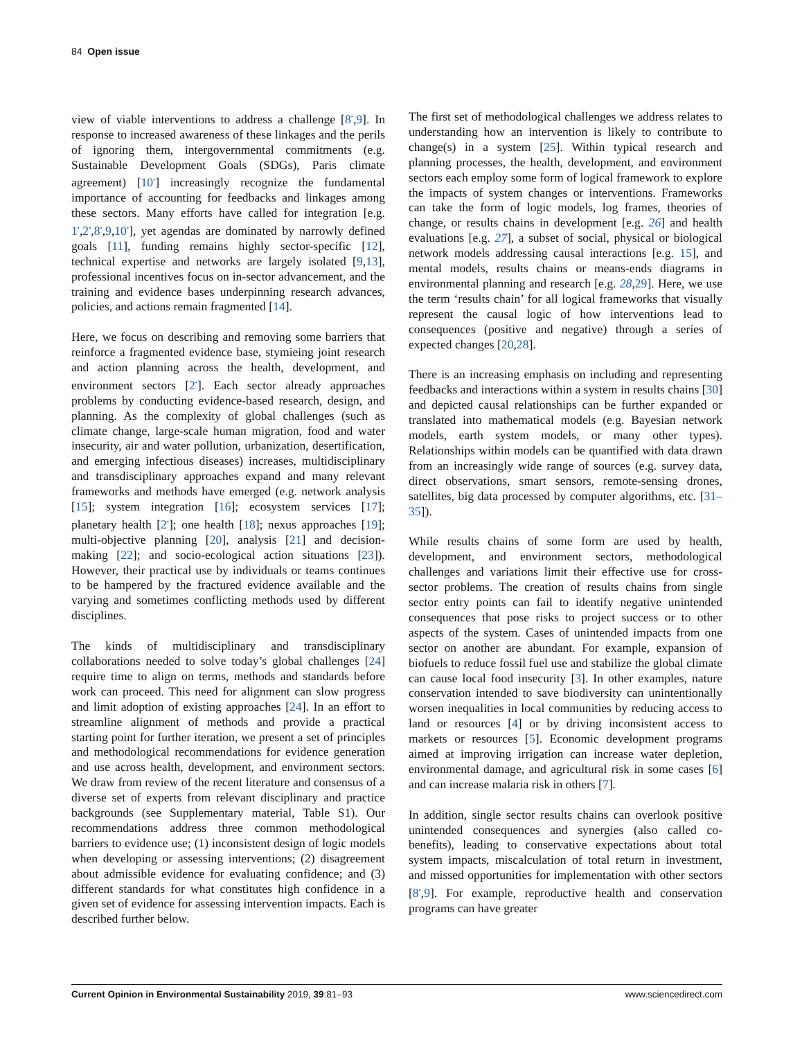84 Open issue
view of viable interventions to address a challenge [8<sup>•</sup>,9]. In response to increased awareness of these linkages and the perils of ignoring them, intergovernmental commitments (e.g. Sustainable Development Goals (SDGs), Paris climate agreement) [10<sup>•</sup>] increasingly recognize the fundamental importance of accounting for feedbacks and linkages among these sectors. Many efforts have called for integration [e.g. 1<sup>•</sup>,2<sup>•</sup>,8<sup>•</sup>,9,10<sup>•</sup>], yet agendas are dominated by narrowly defined goals [11], funding remains highly sector-specific [12], technical expertise and networks are largely isolated [9,13], professional incentives focus on in-sector advancement, and the training and evidence bases underpinning research advances, policies, and actions remain fragmented [14].
Here, we focus on describing and removing some barriers that reinforce a fragmented evidence base, stymieing joint research and action planning across the health, development, and environment sectors [2<sup>•</sup>]. Each sector already approaches problems by conducting evidence-based research, design, and planning. As the complexity of global challenges (such as climate change, large-scale human migration, food and water insecurity, air and water pollution, urbanization, desertification, and emerging infectious diseases) increases, multidisciplinary and transdisciplinary approaches expand and many relevant frameworks and methods have emerged (e.g. network analysis [15]; system integration [16]; ecosystem services [17]; planetary health [2<sup>•</sup>]; one health [18]; nexus approaches [19]; multi-objective planning [20], analysis [21] and decision-making [22]; and socio-ecological action situations [23]). However, their practical use by individuals or teams continues to be hampered by the fractured evidence available and the varying and sometimes conflicting methods used by different disciplines.
The kinds of multidisciplinary and transdisciplinary collaborations needed to solve today’s global challenges [24] require time to align on terms, methods and standards before work can proceed. This need for alignment can slow progress and limit adoption of existing approaches [24]. In an effort to streamline alignment of methods and provide a practical starting point for further iteration, we present a set of principles and methodological recommendations for evidence generation and use across health, development, and environment sectors. We draw from review of the recent literature and consensus of a diverse set of experts from relevant disciplinary and practice backgrounds (see Supplementary material, Table S1). Our recommendations address three common methodological barriers to evidence use; (1) inconsistent design of logic models when developing or assessing interventions; (2) disagreement about admissible evidence for evaluating confidence; and (3) different standards for what constitutes high confidence in a given set of evidence for assessing intervention impacts. Each is described further below.
The first set of methodological challenges we address relates to understanding how an intervention is likely to contribute to change(s) in a system [25]. Within typical research and planning processes, the health, development, and environment sectors each employ some form of logical framework to explore the impacts of system changes or interventions. Frameworks can take the form of logic models, log frames, theories of change, or results chains in development [e.g. 26] and health evaluations [e.g. 27], a subset of social, physical or biological network models addressing causal interactions [e.g. 15], and mental models, results chains or means-ends diagrams in environmental planning and research [e.g. 28,29]. Here, we use the term ‘results chain’ for all logical frameworks that visually represent the causal logic of how interventions lead to consequences (positive and negative) through a series of expected changes [20,28].
There is an increasing emphasis on including and representing feedbacks and interactions within a system in results chains [30] and depicted causal relationships can be further expanded or translated into mathematical models (e.g. Bayesian network models, earth system models, or many other types). Relationships within models can be quantified with data drawn from an increasingly wide range of sources (e.g. survey data, direct observations, smart sensors, remote-sensing drones, satellites, big data processed by computer algorithms, etc. [31–35]).
While results chains of some form are used by health, development, and environment sectors, methodological challenges and variations limit their effective use for cross-sector problems. The creation of results chains from single sector entry points can fail to identify negative unintended consequences that pose risks to project success or to other aspects of the system. Cases of unintended impacts from one sector on another are abundant. For example, expansion of biofuels to reduce fossil fuel use and stabilize the global climate can cause local food insecurity [3]. In other examples, nature conservation intended to save biodiversity can unintentionally worsen inequalities in local communities by reducing access to land or resources [4] or by driving inconsistent access to markets or resources [5]. Economic development programs aimed at improving irrigation can increase water depletion, environmental damage, and agricultural risk in some cases [6] and can increase malaria risk in others [7].
In addition, single sector results chains can overlook positive unintended consequences and synergies (also called co-benefits), leading to conservative expectations about total system impacts, miscalculation of total return in investment, and missed opportunities for implementation with other sectors [8<sup>•</sup>,9]. For example, reproductive health and conservation programs can have greater
Current Opinion in Environmental Sustainability 2019, 39:81–93 www.sciencedirect.com